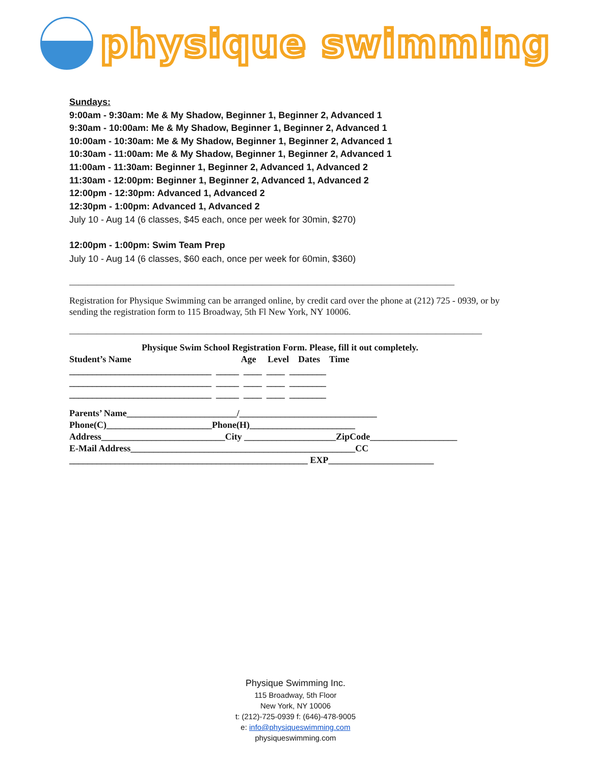physique swimming
Sundays:
9:00am - 9:30am: Me & My Shadow, Beginner 1, Beginner 2, Advanced 1
9:30am - 10:00am: Me & My Shadow, Beginner 1, Beginner 2, Advanced 1
10:00am - 10:30am: Me & My Shadow, Beginner 1, Beginner 2, Advanced 1
10:30am - 11:00am: Me & My Shadow, Beginner 1, Beginner 2, Advanced 1
11:00am - 11:30am: Beginner 1, Beginner 2, Advanced 1, Advanced 2
11:30am - 12:00pm: Beginner 1, Beginner 2, Advanced 1, Advanced 2
12:00pm - 12:30pm: Advanced 1, Advanced 2
12:30pm - 1:00pm: Advanced 1, Advanced 2
July 10 - Aug 14 (6 classes, $45 each, once per week for 30min, $270)
12:00pm - 1:00pm: Swim Team Prep
July 10 - Aug 14 (6 classes, $60 each, once per week for 60min, $360)
——————————————————————————————————————————
Registration for Physique Swimming can be arranged online, by credit card over the phone at (212) 725 - 0939, or by sending the registration form to 115 Broadway, 5th Fl New York, NY 10006.
—————————————————————————————————————————————
Physique Swim School Registration Form. Please, fill it out completely.
Student’s Name Age Level Dates Time
_______________________________ _____ ____ ____ ________ _______________________________ _____ ____ ____ ________ _______________________________ _____ ____ ____ ________
Parents’ Name________________________/______________________________ Phone(C)_______________________Phone(H)_______________________ Address___________________________City ____________________ZipCode___________________ E-Mail Address_________________________________________________CC ____________________________________________________ EXP_______________________
Physique Swimming Inc.
115 Broadway, 5th Floor
New York, NY 10006
t: (212)-725-0939 f: (646)-478-9005
e: info@physiqueswimming.com
physiqueswimming.com